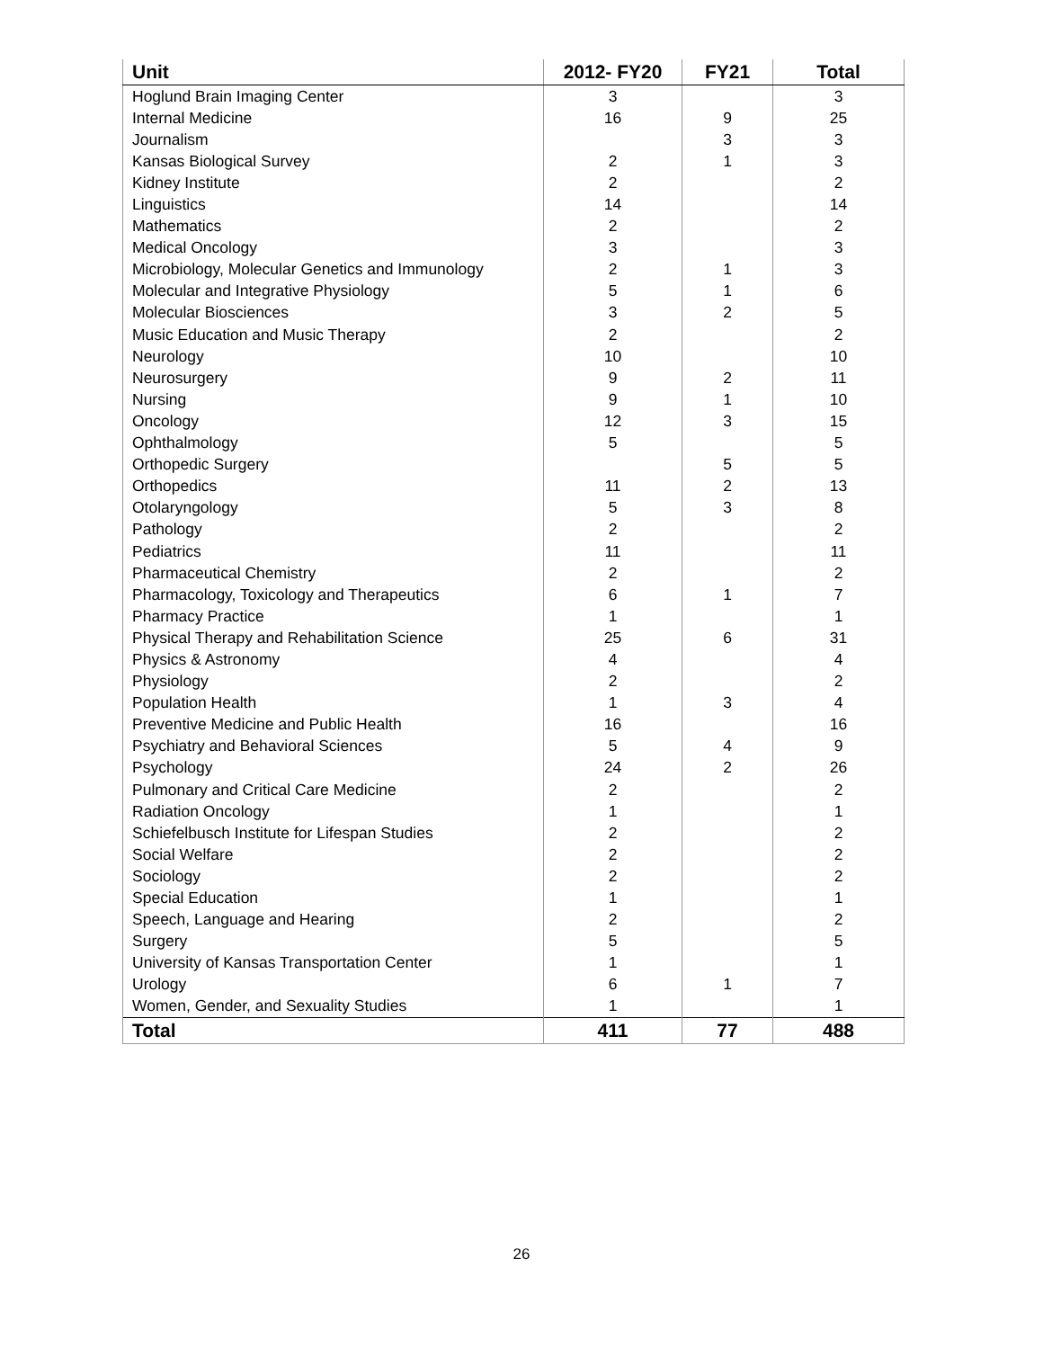| Unit | 2012- FY20 | FY21 | Total |
| --- | --- | --- | --- |
| Hoglund Brain Imaging Center | 3 | | 3 |
| Internal Medicine | 16 | 9 | 25 |
| Journalism | | 3 | 3 |
| Kansas Biological Survey | 2 | 1 | 3 |
| Kidney Institute | 2 | | 2 |
| Linguistics | 14 | | 14 |
| Mathematics | 2 | | 2 |
| Medical Oncology | 3 | | 3 |
| Microbiology, Molecular Genetics and Immunology | 2 | 1 | 3 |
| Molecular and Integrative Physiology | 5 | 1 | 6 |
| Molecular Biosciences | 3 | 2 | 5 |
| Music Education and Music Therapy | 2 | | 2 |
| Neurology | 10 | | 10 |
| Neurosurgery | 9 | 2 | 11 |
| Nursing | 9 | 1 | 10 |
| Oncology | 12 | 3 | 15 |
| Ophthalmology | 5 | | 5 |
| Orthopedic Surgery | | 5 | 5 |
| Orthopedics | 11 | 2 | 13 |
| Otolaryngology | 5 | 3 | 8 |
| Pathology | 2 | | 2 |
| Pediatrics | 11 | | 11 |
| Pharmaceutical Chemistry | 2 | | 2 |
| Pharmacology, Toxicology and Therapeutics | 6 | 1 | 7 |
| Pharmacy Practice | 1 | | 1 |
| Physical Therapy and Rehabilitation Science | 25 | 6 | 31 |
| Physics & Astronomy | 4 | | 4 |
| Physiology | 2 | | 2 |
| Population Health | 1 | 3 | 4 |
| Preventive Medicine and Public Health | 16 | | 16 |
| Psychiatry and Behavioral Sciences | 5 | 4 | 9 |
| Psychology | 24 | 2 | 26 |
| Pulmonary and Critical Care Medicine | 2 | | 2 |
| Radiation Oncology | 1 | | 1 |
| Schiefelbusch Institute for Lifespan Studies | 2 | | 2 |
| Social Welfare | 2 | | 2 |
| Sociology | 2 | | 2 |
| Special Education | 1 | | 1 |
| Speech, Language and Hearing | 2 | | 2 |
| Surgery | 5 | | 5 |
| University of Kansas Transportation Center | 1 | | 1 |
| Urology | 6 | 1 | 7 |
| Women, Gender, and Sexuality Studies | 1 | | 1 |
| Total | 411 | 77 | 488 |
26